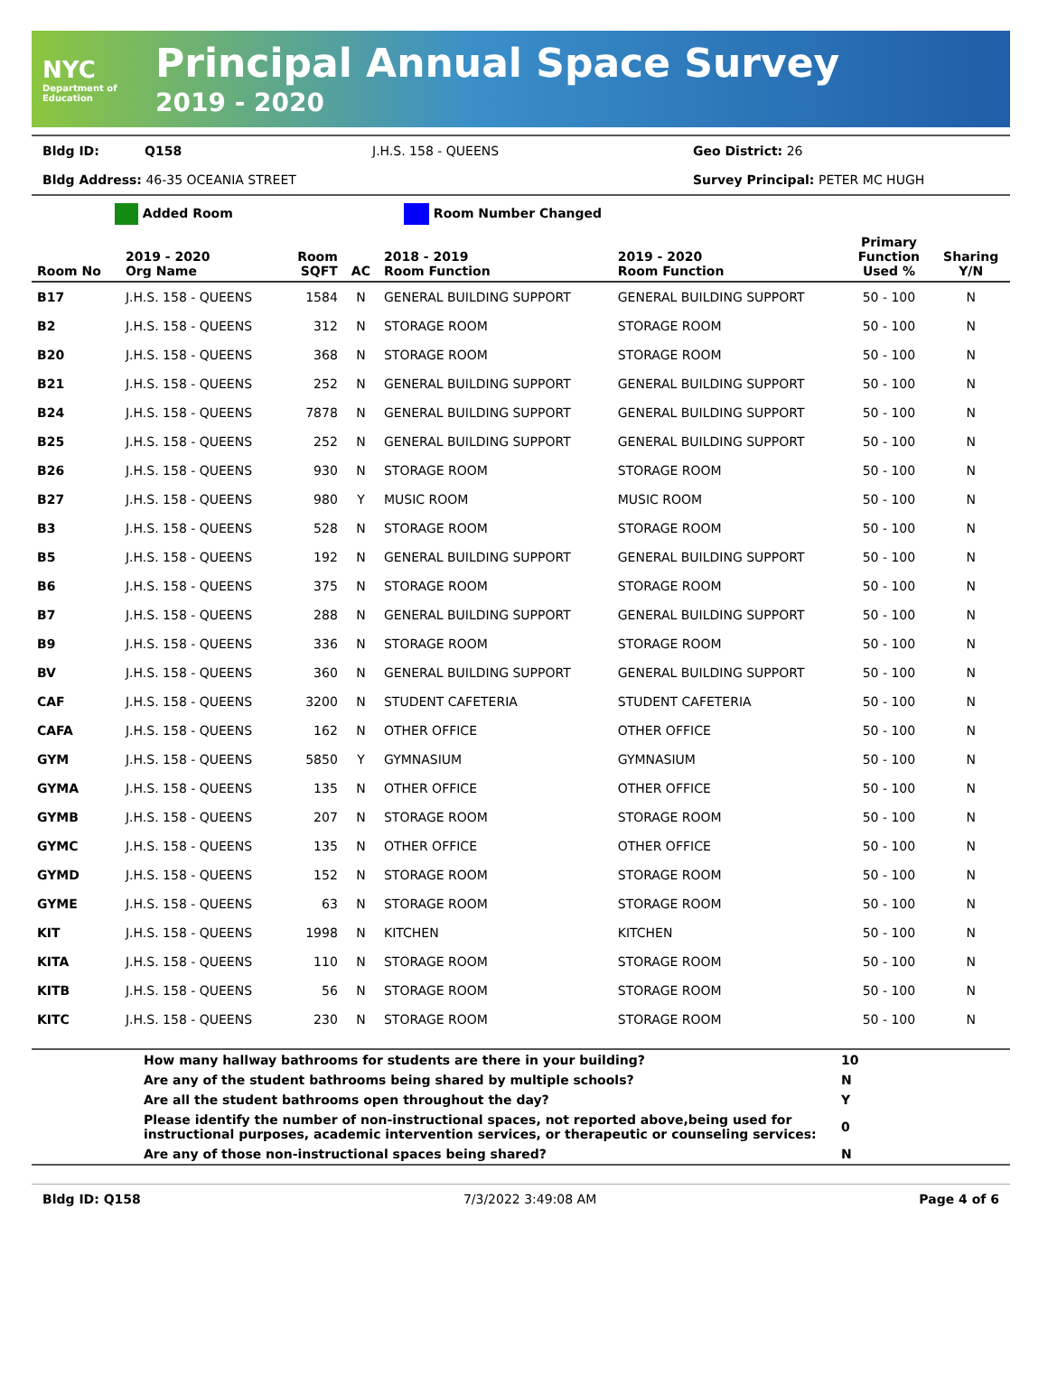NYC
Department of Education
Principal Annual Space Survey
2019 - 2020
Bldg ID: Q158 J.H.S. 158 - QUEENS Geo District: 26
Bldg Address: 46-35 OCEANIA STREET Survey Principal: PETER MC HUGH
Added Room Room Number Changed
| Room No | 2019 - 2020 Org Name | Room SQFT | AC | 2018 - 2019 Room Function | 2019 - 2020 Room Function | Primary Function Used % | Sharing Y/N |
| --- | --- | --- | --- | --- | --- | --- | --- |
| B17 | J.H.S. 158 - QUEENS | 1584 | N | GENERAL BUILDING SUPPORT | GENERAL BUILDING SUPPORT | 50 - 100 | N |
| B2 | J.H.S. 158 - QUEENS | 312 | N | STORAGE ROOM | STORAGE ROOM | 50 - 100 | N |
| B20 | J.H.S. 158 - QUEENS | 368 | N | STORAGE ROOM | STORAGE ROOM | 50 - 100 | N |
| B21 | J.H.S. 158 - QUEENS | 252 | N | GENERAL BUILDING SUPPORT | GENERAL BUILDING SUPPORT | 50 - 100 | N |
| B24 | J.H.S. 158 - QUEENS | 7878 | N | GENERAL BUILDING SUPPORT | GENERAL BUILDING SUPPORT | 50 - 100 | N |
| B25 | J.H.S. 158 - QUEENS | 252 | N | GENERAL BUILDING SUPPORT | GENERAL BUILDING SUPPORT | 50 - 100 | N |
| B26 | J.H.S. 158 - QUEENS | 930 | N | STORAGE ROOM | STORAGE ROOM | 50 - 100 | N |
| B27 | J.H.S. 158 - QUEENS | 980 | Y | MUSIC ROOM | MUSIC ROOM | 50 - 100 | N |
| B3 | J.H.S. 158 - QUEENS | 528 | N | STORAGE ROOM | STORAGE ROOM | 50 - 100 | N |
| B5 | J.H.S. 158 - QUEENS | 192 | N | GENERAL BUILDING SUPPORT | GENERAL BUILDING SUPPORT | 50 - 100 | N |
| B6 | J.H.S. 158 - QUEENS | 375 | N | STORAGE ROOM | STORAGE ROOM | 50 - 100 | N |
| B7 | J.H.S. 158 - QUEENS | 288 | N | GENERAL BUILDING SUPPORT | GENERAL BUILDING SUPPORT | 50 - 100 | N |
| B9 | J.H.S. 158 - QUEENS | 336 | N | STORAGE ROOM | STORAGE ROOM | 50 - 100 | N |
| BV | J.H.S. 158 - QUEENS | 360 | N | GENERAL BUILDING SUPPORT | GENERAL BUILDING SUPPORT | 50 - 100 | N |
| CAF | J.H.S. 158 - QUEENS | 3200 | N | STUDENT CAFETERIA | STUDENT CAFETERIA | 50 - 100 | N |
| CAFA | J.H.S. 158 - QUEENS | 162 | N | OTHER OFFICE | OTHER OFFICE | 50 - 100 | N |
| GYM | J.H.S. 158 - QUEENS | 5850 | Y | GYMNASIUM | GYMNASIUM | 50 - 100 | N |
| GYMA | J.H.S. 158 - QUEENS | 135 | N | OTHER OFFICE | OTHER OFFICE | 50 - 100 | N |
| GYMB | J.H.S. 158 - QUEENS | 207 | N | STORAGE ROOM | STORAGE ROOM | 50 - 100 | N |
| GYMC | J.H.S. 158 - QUEENS | 135 | N | OTHER OFFICE | OTHER OFFICE | 50 - 100 | N |
| GYMD | J.H.S. 158 - QUEENS | 152 | N | STORAGE ROOM | STORAGE ROOM | 50 - 100 | N |
| GYME | J.H.S. 158 - QUEENS | 63 | N | STORAGE ROOM | STORAGE ROOM | 50 - 100 | N |
| KIT | J.H.S. 158 - QUEENS | 1998 | N | KITCHEN | KITCHEN | 50 - 100 | N |
| KITA | J.H.S. 158 - QUEENS | 110 | N | STORAGE ROOM | STORAGE ROOM | 50 - 100 | N |
| KITB | J.H.S. 158 - QUEENS | 56 | N | STORAGE ROOM | STORAGE ROOM | 50 - 100 | N |
| KITC | J.H.S. 158 - QUEENS | 230 | N | STORAGE ROOM | STORAGE ROOM | 50 - 100 | N |
| | How many hallway bathrooms for students are there in your building? | 10 |
| | Are any of the student bathrooms being shared by multiple schools? | N |
| | Are all the student bathrooms open throughout the day? | Y |
| | Please identify the number of non-instructional spaces, not reported above,being used for instructional purposes, academic intervention services, or therapeutic or counseling services: | 0 |
| | Are any of those non-instructional spaces being shared? | N |
Bldg ID: Q158 7/3/2022 3:49:08 AM Page 4 of 6